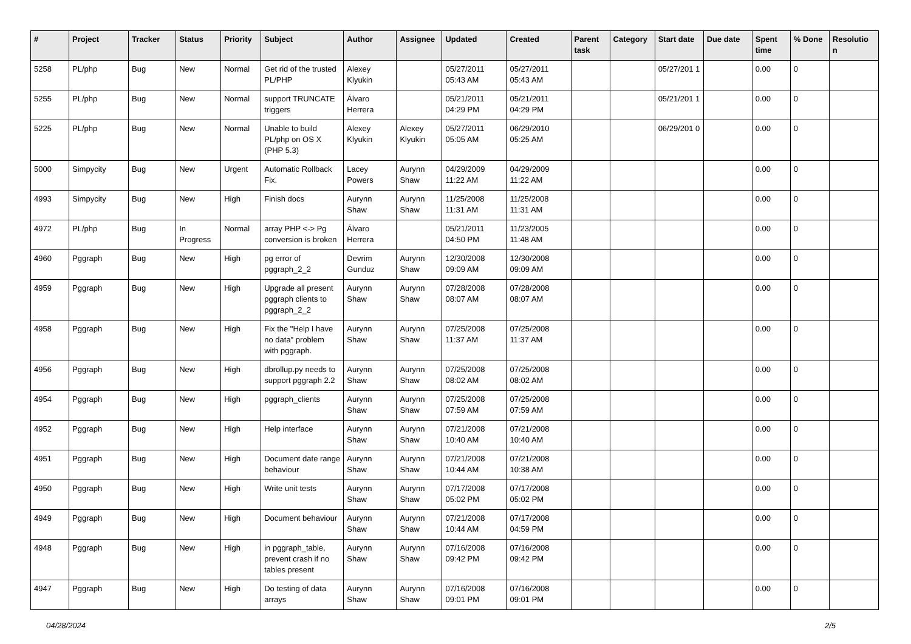| # | Project | Tracker | Status | Priority | Subject | Author | Assignee | Updated | Created | Parent task | Category | Start date | Due date | Spent time | % Done | Resolutio n |
| --- | --- | --- | --- | --- | --- | --- | --- | --- | --- | --- | --- | --- | --- | --- | --- | --- |
| 5258 | PL/php | Bug | New | Normal | Get rid of the trusted PL/PHP | Alexey Klyukin | | 05/27/2011 05:43 AM | 05/27/2011 05:43 AM | | | 05/27/201 1 | | 0.00 | 0 | |
| 5255 | PL/php | Bug | New | Normal | support TRUNCATE triggers | Álvaro Herrera | | 05/21/2011 04:29 PM | 05/21/2011 04:29 PM | | | 05/21/201 1 | | 0.00 | 0 | |
| 5225 | PL/php | Bug | New | Normal | Unable to build PL/php on OS X (PHP 5.3) | Alexey Klyukin | Alexey Klyukin | 05/27/2011 05:05 AM | 06/29/2010 05:25 AM | | | 06/29/201 0 | | 0.00 | 0 | |
| 5000 | Simpycity | Bug | New | Urgent | Automatic Rollback Fix. | Lacey Powers | Aurynn Shaw | 04/29/2009 11:22 AM | 04/29/2009 11:22 AM | | | | | 0.00 | 0 | |
| 4993 | Simpycity | Bug | New | High | Finish docs | Aurynn Shaw | Aurynn Shaw | 11/25/2008 11:31 AM | 11/25/2008 11:31 AM | | | | | 0.00 | 0 | |
| 4972 | PL/php | Bug | In Progress | Normal | array PHP <-> Pg conversion is broken | Álvaro Herrera | | 05/21/2011 04:50 PM | 11/23/2005 11:48 AM | | | | | 0.00 | 0 | |
| 4960 | Pggraph | Bug | New | High | pg error of pggraph_2_2 | Devrim Gunduz | Aurynn Shaw | 12/30/2008 09:09 AM | 12/30/2008 09:09 AM | | | | | 0.00 | 0 | |
| 4959 | Pggraph | Bug | New | High | Upgrade all present pggraph clients to pggraph_2_2 | Aurynn Shaw | Aurynn Shaw | 07/28/2008 08:07 AM | 07/28/2008 08:07 AM | | | | | 0.00 | 0 | |
| 4958 | Pggraph | Bug | New | High | Fix the "Help I have no data" problem with pggraph. | Aurynn Shaw | Aurynn Shaw | 07/25/2008 11:37 AM | 07/25/2008 11:37 AM | | | | | 0.00 | 0 | |
| 4956 | Pggraph | Bug | New | High | dbrollup.py needs to support pggraph 2.2 | Aurynn Shaw | Aurynn Shaw | 07/25/2008 08:02 AM | 07/25/2008 08:02 AM | | | | | 0.00 | 0 | |
| 4954 | Pggraph | Bug | New | High | pggraph_clients | Aurynn Shaw | Aurynn Shaw | 07/25/2008 07:59 AM | 07/25/2008 07:59 AM | | | | | 0.00 | 0 | |
| 4952 | Pggraph | Bug | New | High | Help interface | Aurynn Shaw | Aurynn Shaw | 07/21/2008 10:40 AM | 07/21/2008 10:40 AM | | | | | 0.00 | 0 | |
| 4951 | Pggraph | Bug | New | High | Document date range behaviour | Aurynn Shaw | Aurynn Shaw | 07/21/2008 10:44 AM | 07/21/2008 10:38 AM | | | | | 0.00 | 0 | |
| 4950 | Pggraph | Bug | New | High | Write unit tests | Aurynn Shaw | Aurynn Shaw | 07/17/2008 05:02 PM | 07/17/2008 05:02 PM | | | | | 0.00 | 0 | |
| 4949 | Pggraph | Bug | New | High | Document behaviour | Aurynn Shaw | Aurynn Shaw | 07/21/2008 10:44 AM | 07/17/2008 04:59 PM | | | | | 0.00 | 0 | |
| 4948 | Pggraph | Bug | New | High | in pggraph_table, prevent crash if no tables present | Aurynn Shaw | Aurynn Shaw | 07/16/2008 09:42 PM | 07/16/2008 09:42 PM | | | | | 0.00 | 0 | |
| 4947 | Pggraph | Bug | New | High | Do testing of data arrays | Aurynn Shaw | Aurynn Shaw | 07/16/2008 09:01 PM | 07/16/2008 09:01 PM | | | | | 0.00 | 0 | |
04/28/2024 2/5